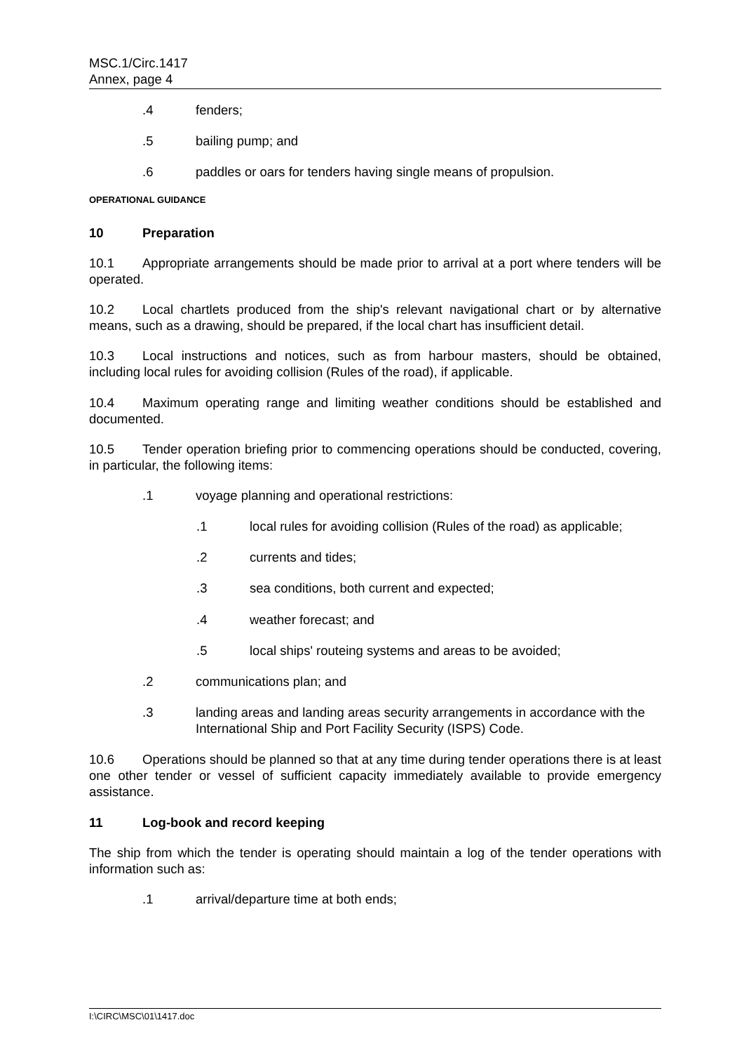MSC.1/Circ.1417
Annex, page 4
.4 fenders;
.5 bailing pump; and
.6 paddles or oars for tenders having single means of propulsion.
OPERATIONAL GUIDANCE
10 Preparation
10.1 Appropriate arrangements should be made prior to arrival at a port where tenders will be operated.
10.2 Local chartlets produced from the ship's relevant navigational chart or by alternative means, such as a drawing, should be prepared, if the local chart has insufficient detail.
10.3 Local instructions and notices, such as from harbour masters, should be obtained, including local rules for avoiding collision (Rules of the road), if applicable.
10.4 Maximum operating range and limiting weather conditions should be established and documented.
10.5 Tender operation briefing prior to commencing operations should be conducted, covering, in particular, the following items:
.1 voyage planning and operational restrictions:
.1 local rules for avoiding collision (Rules of the road) as applicable;
.2 currents and tides;
.3 sea conditions, both current and expected;
.4 weather forecast; and
.5 local ships' routeing systems and areas to be avoided;
.2 communications plan; and
.3 landing areas and landing areas security arrangements in accordance with the International Ship and Port Facility Security (ISPS) Code.
10.6 Operations should be planned so that at any time during tender operations there is at least one other tender or vessel of sufficient capacity immediately available to provide emergency assistance.
11 Log-book and record keeping
The ship from which the tender is operating should maintain a log of the tender operations with information such as:
.1 arrival/departure time at both ends;
I:\CIRC\MSC\01\1417.doc